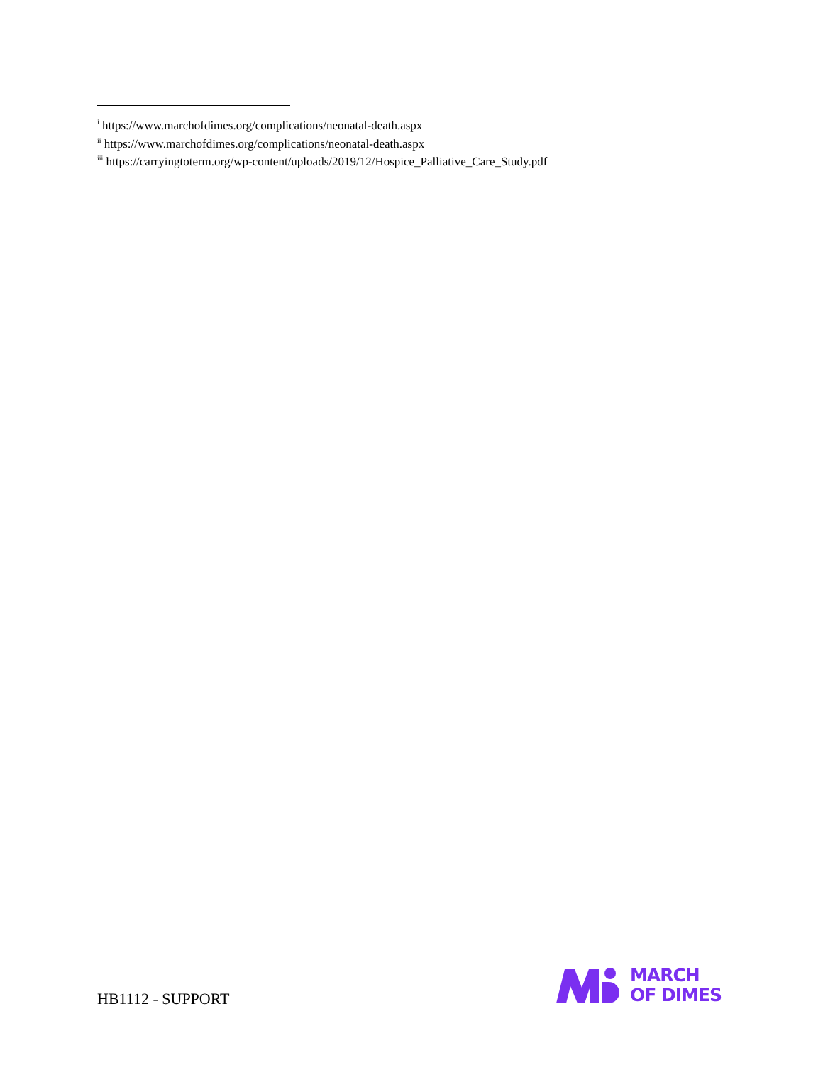<sup>i</sup> https://www.marchofdimes.org/complications/neonatal-death.aspx
<sup>ii</sup> https://www.marchofdimes.org/complications/neonatal-death.aspx
<sup>iii</sup> https://carryingtoterm.org/wp-content/uploads/2019/12/Hospice_Palliative_Care_Study.pdf
HB1112 - SUPPORT
MARCH
OF DIMES